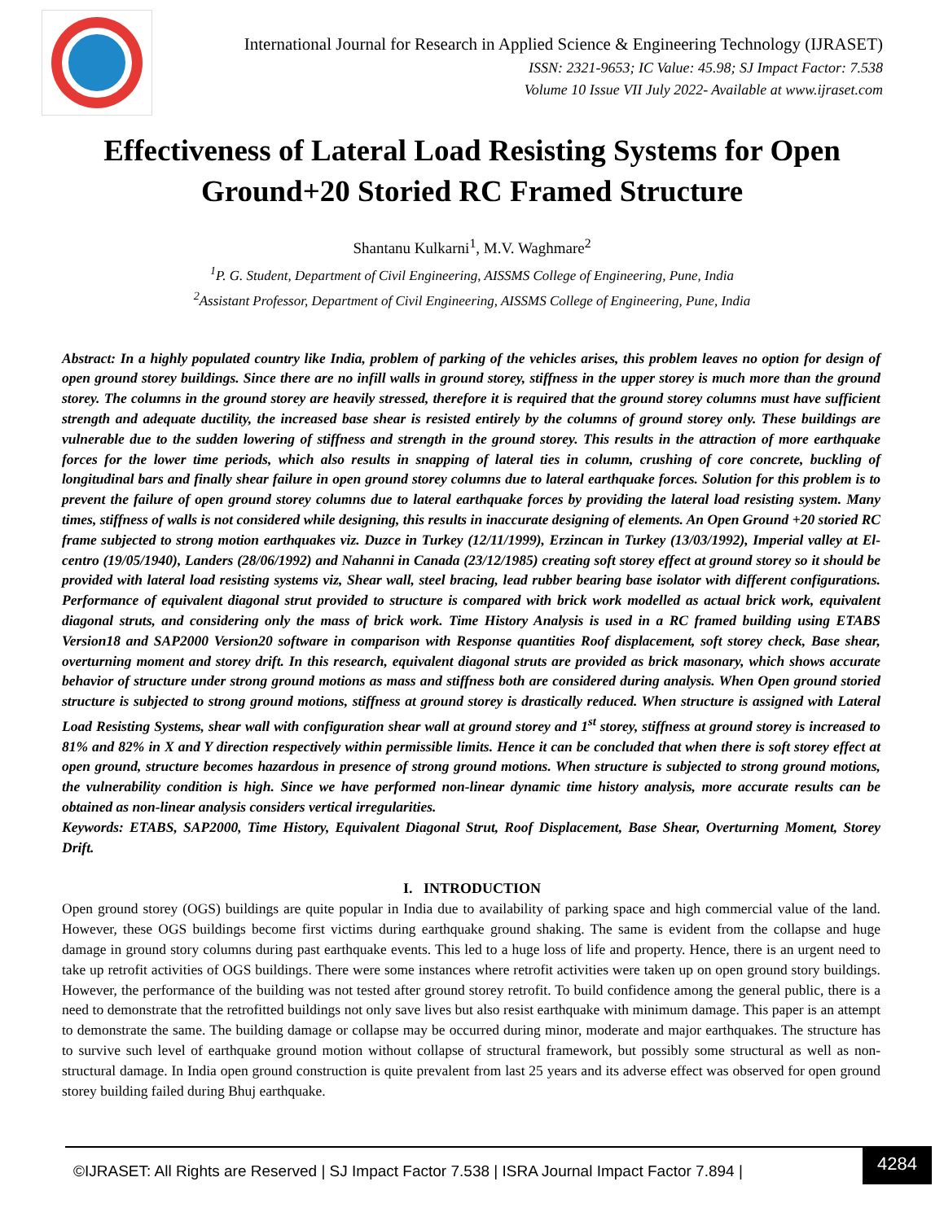International Journal for Research in Applied Science & Engineering Technology (IJRASET)
ISSN: 2321-9653; IC Value: 45.98; SJ Impact Factor: 7.538
Volume 10 Issue VII July 2022- Available at www.ijraset.com
Effectiveness of Lateral Load Resisting Systems for Open Ground+20 Storied RC Framed Structure
Shantanu Kulkarni<sup>1</sup>, M.V. Waghmare<sup>2</sup>
<sup>1</sup> P. G. Student, Department of Civil Engineering, AISSMS College of Engineering, Pune, India
<sup>2</sup> Assistant Professor, Department of Civil Engineering, AISSMS College of Engineering, Pune, India
Abstract: In a highly populated country like India, problem of parking of the vehicles arises, this problem leaves no option for design of open ground storey buildings. Since there are no infill walls in ground storey, stiffness in the upper storey is much more than the ground storey. The columns in the ground storey are heavily stressed, therefore it is required that the ground storey columns must have sufficient strength and adequate ductility, the increased base shear is resisted entirely by the columns of ground storey only. These buildings are vulnerable due to the sudden lowering of stiffness and strength in the ground storey. This results in the attraction of more earthquake forces for the lower time periods, which also results in snapping of lateral ties in column, crushing of core concrete, buckling of longitudinal bars and finally shear failure in open ground storey columns due to lateral earthquake forces. Solution for this problem is to prevent the failure of open ground storey columns due to lateral earthquake forces by providing the lateral load resisting system. Many times, stiffness of walls is not considered while designing, this results in inaccurate designing of elements. An Open Ground +20 storied RC frame subjected to strong motion earthquakes viz. Duzce in Turkey (12/11/1999), Erzincan in Turkey (13/03/1992), Imperial valley at El-centro (19/05/1940), Landers (28/06/1992) and Nahanni in Canada (23/12/1985) creating soft storey effect at ground storey so it should be provided with lateral load resisting systems viz, Shear wall, steel bracing, lead rubber bearing base isolator with different configurations. Performance of equivalent diagonal strut provided to structure is compared with brick work modelled as actual brick work, equivalent diagonal struts, and considering only the mass of brick work. Time History Analysis is used in a RC framed building using ETABS Version18 and SAP2000 Version20 software in comparison with Response quantities Roof displacement, soft storey check, Base shear, overturning moment and storey drift. In this research, equivalent diagonal struts are provided as brick masonary, which shows accurate behavior of structure under strong ground motions as mass and stiffness both are considered during analysis. When Open ground storied structure is subjected to strong ground motions, stiffness at ground storey is drastically reduced. When structure is assigned with Lateral Load Resisting Systems, shear wall with configuration shear wall at ground storey and 1<sup>st</sup> storey, stiffness at ground storey is increased to 81% and 82% in X and Y direction respectively within permissible limits. Hence it can be concluded that when there is soft storey effect at open ground, structure becomes hazardous in presence of strong ground motions. When structure is subjected to strong ground motions, the vulnerability condition is high. Since we have performed non-linear dynamic time history analysis, more accurate results can be obtained as non-linear analysis considers vertical irregularities.
Keywords: ETABS, SAP2000, Time History, Equivalent Diagonal Strut, Roof Displacement, Base Shear, Overturning Moment, Storey Drift.
I. INTRODUCTION
Open ground storey (OGS) buildings are quite popular in India due to availability of parking space and high commercial value of the land. However, these OGS buildings become first victims during earthquake ground shaking. The same is evident from the collapse and huge damage in ground story columns during past earthquake events. This led to a huge loss of life and property. Hence, there is an urgent need to take up retrofit activities of OGS buildings. There were some instances where retrofit activities were taken up on open ground story buildings. However, the performance of the building was not tested after ground storey retrofit. To build confidence among the general public, there is a need to demonstrate that the retrofitted buildings not only save lives but also resist earthquake with minimum damage. This paper is an attempt to demonstrate the same. The building damage or collapse may be occurred during minor, moderate and major earthquakes. The structure has to survive such level of earthquake ground motion without collapse of structural framework, but possibly some structural as well as non-structural damage. In India open ground construction is quite prevalent from last 25 years and its adverse effect was observed for open ground storey building failed during Bhuj earthquake.
©IJRASET: All Rights are Reserved | SJ Impact Factor 7.538 | ISRA Journal Impact Factor 7.894 |
4284